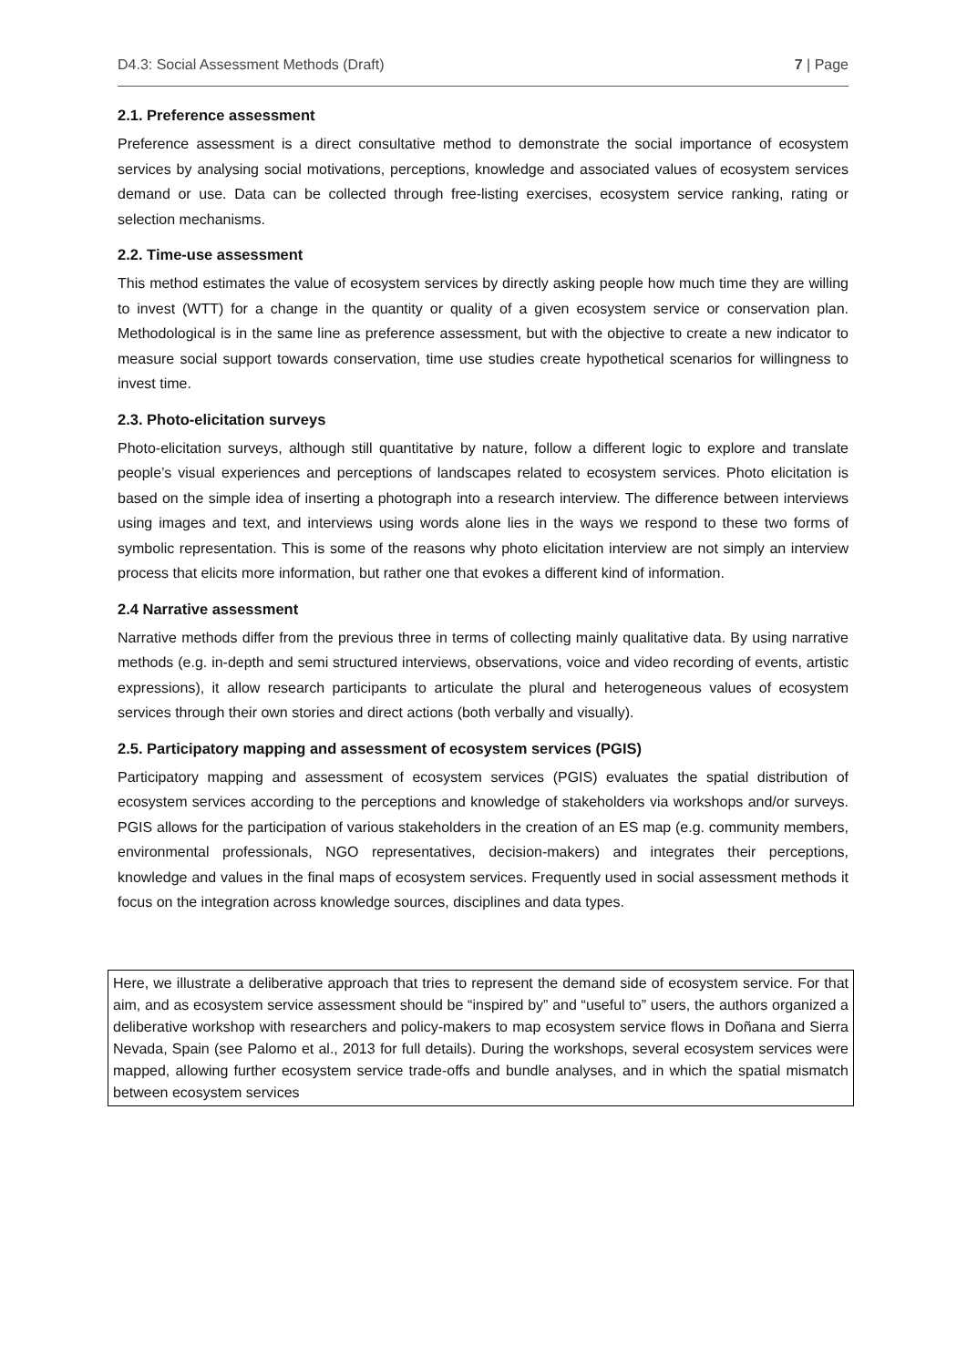D4.3: Social Assessment Methods (Draft) 7 | Page
2.1. Preference assessment
Preference assessment is a direct consultative method to demonstrate the social importance of ecosystem services by analysing social motivations, perceptions, knowledge and associated values of ecosystem services demand or use. Data can be collected through free-listing exercises, ecosystem service ranking, rating or selection mechanisms.
2.2. Time-use assessment
This method estimates the value of ecosystem services by directly asking people how much time they are willing to invest (WTT) for a change in the quantity or quality of a given ecosystem service or conservation plan. Methodological is in the same line as preference assessment, but with the objective to create a new indicator to measure social support towards conservation, time use studies create hypothetical scenarios for willingness to invest time.
2.3. Photo-elicitation surveys
Photo-elicitation surveys, although still quantitative by nature, follow a different logic to explore and translate people’s visual experiences and perceptions of landscapes related to ecosystem services. Photo elicitation is based on the simple idea of inserting a photograph into a research interview. The difference between interviews using images and text, and interviews using words alone lies in the ways we respond to these two forms of symbolic representation. This is some of the reasons why photo elicitation interview are not simply an interview process that elicits more information, but rather one that evokes a different kind of information.
2.4 Narrative assessment
Narrative methods differ from the previous three in terms of collecting mainly qualitative data. By using narrative methods (e.g. in-depth and semi structured interviews, observations, voice and video recording of events, artistic expressions), it allow research participants to articulate the plural and heterogeneous values of ecosystem services through their own stories and direct actions (both verbally and visually).
2.5. Participatory mapping and assessment of ecosystem services (PGIS)
Participatory mapping and assessment of ecosystem services (PGIS) evaluates the spatial distribution of ecosystem services according to the perceptions and knowledge of stakeholders via workshops and/or surveys. PGIS allows for the participation of various stakeholders in the creation of an ES map (e.g. community members, environmental professionals, NGO representatives, decision-makers) and integrates their perceptions, knowledge and values in the final maps of ecosystem services. Frequently used in social assessment methods it focus on the integration across knowledge sources, disciplines and data types.
Here, we illustrate a deliberative approach that tries to represent the demand side of ecosystem service. For that aim, and as ecosystem service assessment should be “inspired by” and “useful to” users, the authors organized a deliberative workshop with researchers and policy-makers to map ecosystem service flows in Doñana and Sierra Nevada, Spain (see Palomo et al., 2013 for full details). During the workshops, several ecosystem services were mapped, allowing further ecosystem service trade-offs and bundle analyses, and in which the spatial mismatch between ecosystem services